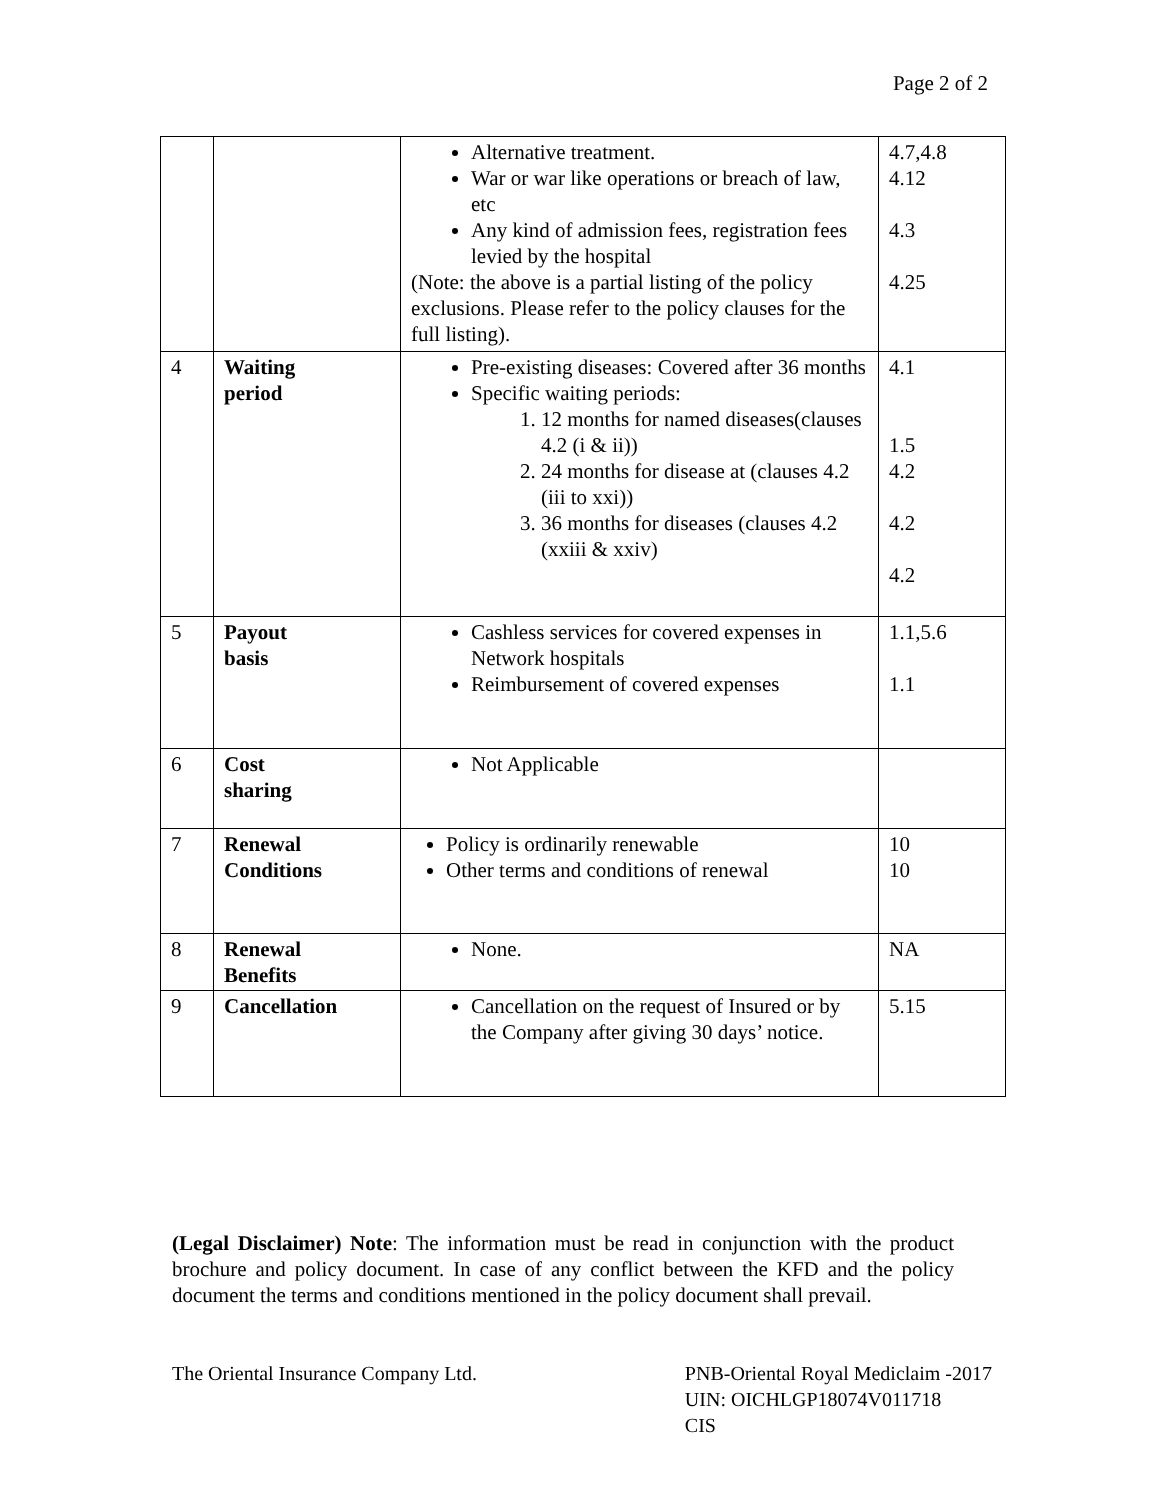Page 2 of 2
| | | Alternative treatment. War or war like operations or breach of law, etc Any kind of admission fees, registration fees levied by the hospital (Note: the above is a partial listing of the policy exclusions. Please refer to the policy clauses for the full listing). | 4.7,4.8 4.12 4.3 4.25 |
| 4 | Waiting period | Pre-existing diseases: Covered after 36 months Specific waiting periods: 1. 12 months for named diseases(clauses 4.2 (i & ii)) 2. 24 months for disease at (clauses 4.2 (iii to xxi)) 3. 36 months for diseases (clauses 4.2 (xxiii & xxiv) | 4.1 1.5 4.2 4.2 4.2 |
| 5 | Payout basis | Cashless services for covered expenses in Network hospitals Reimbursement of covered expenses | 1.1,5.6 1.1 |
| 6 | Cost sharing | Not Applicable | |
| 7 | Renewal Conditions | Policy is ordinarily renewable Other terms and conditions of renewal | 10 10 |
| 8 | Renewal Benefits | None. | NA |
| 9 | Cancellation | Cancellation on the request of Insured or by the Company after giving 30 days’ notice. | 5.15 |
(Legal Disclaimer) Note: The information must be read in conjunction with the product brochure and policy document. In case of any conflict between the KFD and the policy document the terms and conditions mentioned in the policy document shall prevail.
The Oriental Insurance Company Ltd.
PNB-Oriental Royal Mediclaim -2017
UIN: OICHLGP18074V011718
CIS